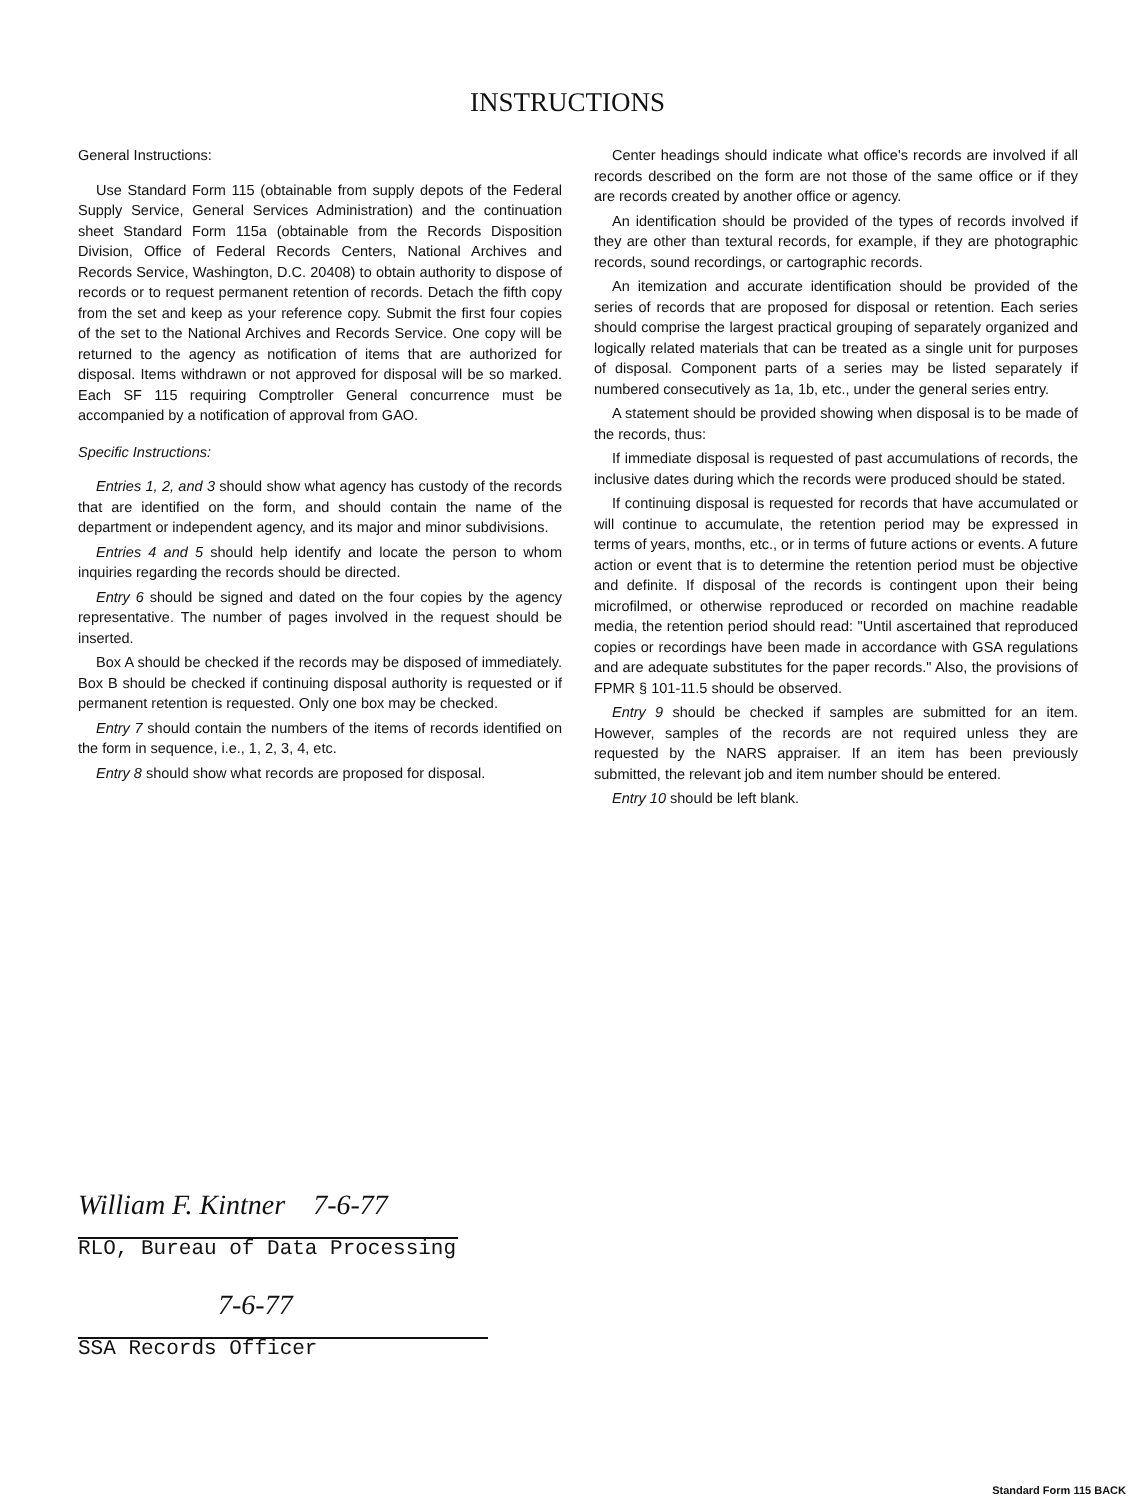INSTRUCTIONS
General Instructions:
Use Standard Form 115 (obtainable from supply depots of the Federal Supply Service, General Services Administration) and the continuation sheet Standard Form 115a (obtainable from the Records Disposition Division, Office of Federal Records Centers, National Archives and Records Service, Washington, D.C. 20408) to obtain authority to dispose of records or to request permanent retention of records. Detach the fifth copy from the set and keep as your reference copy. Submit the first four copies of the set to the National Archives and Records Service. One copy will be returned to the agency as notification of items that are authorized for disposal. Items withdrawn or not approved for disposal will be so marked. Each SF 115 requiring Comptroller General concurrence must be accompanied by a notification of approval from GAO.
Specific Instructions:
Entries 1, 2, and 3 should show what agency has custody of the records that are identified on the form, and should contain the name of the department or independent agency, and its major and minor subdivisions.
Entries 4 and 5 should help identify and locate the person to whom inquiries regarding the records should be directed.
Entry 6 should be signed and dated on the four copies by the agency representative. The number of pages involved in the request should be inserted.
Box A should be checked if the records may be disposed of immediately. Box B should be checked if continuing disposal authority is requested or if permanent retention is requested. Only one box may be checked.
Entry 7 should contain the numbers of the items of records identified on the form in sequence, i.e., 1, 2, 3, 4, etc.
Entry 8 should show what records are proposed for disposal.
Center headings should indicate what office's records are involved if all records described on the form are not those of the same office or if they are records created by another office or agency.
An identification should be provided of the types of records involved if they are other than textural records, for example, if they are photographic records, sound recordings, or cartographic records.
An itemization and accurate identification should be provided of the series of records that are proposed for disposal or retention. Each series should comprise the largest practical grouping of separately organized and logically related materials that can be treated as a single unit for purposes of disposal. Component parts of a series may be listed separately if numbered consecutively as 1a, 1b, etc., under the general series entry.
A statement should be provided showing when disposal is to be made of the records, thus:
If immediate disposal is requested of past accumulations of records, the inclusive dates during which the records were produced should be stated.
If continuing disposal is requested for records that have accumulated or will continue to accumulate, the retention period may be expressed in terms of years, months, etc., or in terms of future actions or events. A future action or event that is to determine the retention period must be objective and definite. If disposal of the records is contingent upon their being microfilmed, or otherwise reproduced or recorded on machine readable media, the retention period should read: "Until ascertained that reproduced copies or recordings have been made in accordance with GSA regulations and are adequate substitutes for the paper records." Also, the provisions of FPMR § 101-11.5 should be observed.
Entry 9 should be checked if samples are submitted for an item. However, samples of the records are not required unless they are requested by the NARS appraiser. If an item has been previously submitted, the relevant job and item number should be entered.
Entry 10 should be left blank.
William F. Kintner 7-6-77
RLO, Bureau of Data Processing
7-6-77
SSA Records Officer
Standard Form 115 BACK